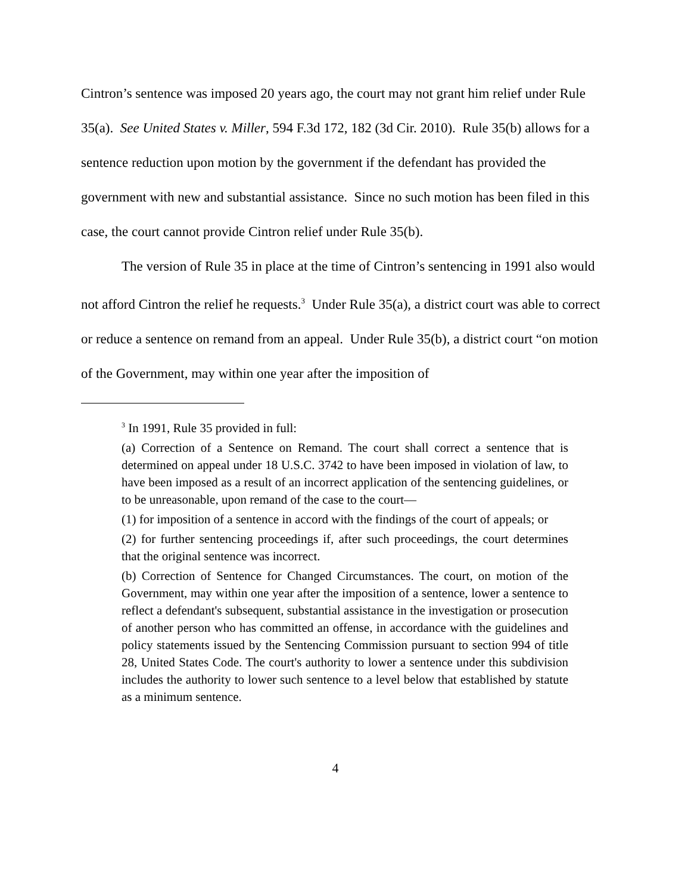Cintron’s sentence was imposed 20 years ago, the court may not grant him relief under Rule 35(a). See United States v. Miller, 594 F.3d 172, 182 (3d Cir. 2010). Rule 35(b) allows for a sentence reduction upon motion by the government if the defendant has provided the government with new and substantial assistance. Since no such motion has been filed in this case, the court cannot provide Cintron relief under Rule 35(b).
The version of Rule 35 in place at the time of Cintron’s sentencing in 1991 also would not afford Cintron the relief he requests.<sup>3</sup> Under Rule 35(a), a district court was able to correct or reduce a sentence on remand from an appeal. Under Rule 35(b), a district court “on motion of the Government, may within one year after the imposition of
<sup>3</sup> In 1991, Rule 35 provided in full:
(a) Correction of a Sentence on Remand. The court shall correct a sentence that is determined on appeal under 18 U.S.C. 3742 to have been imposed in violation of law, to have been imposed as a result of an incorrect application of the sentencing guidelines, or to be unreasonable, upon remand of the case to the court—
(1) for imposition of a sentence in accord with the findings of the court of appeals; or
(2) for further sentencing proceedings if, after such proceedings, the court determines that the original sentence was incorrect.
(b) Correction of Sentence for Changed Circumstances. The court, on motion of the Government, may within one year after the imposition of a sentence, lower a sentence to reflect a defendant's subsequent, substantial assistance in the investigation or prosecution of another person who has committed an offense, in accordance with the guidelines and policy statements issued by the Sentencing Commission pursuant to section 994 of title 28, United States Code. The court's authority to lower a sentence under this subdivision includes the authority to lower such sentence to a level below that established by statute as a minimum sentence.
4